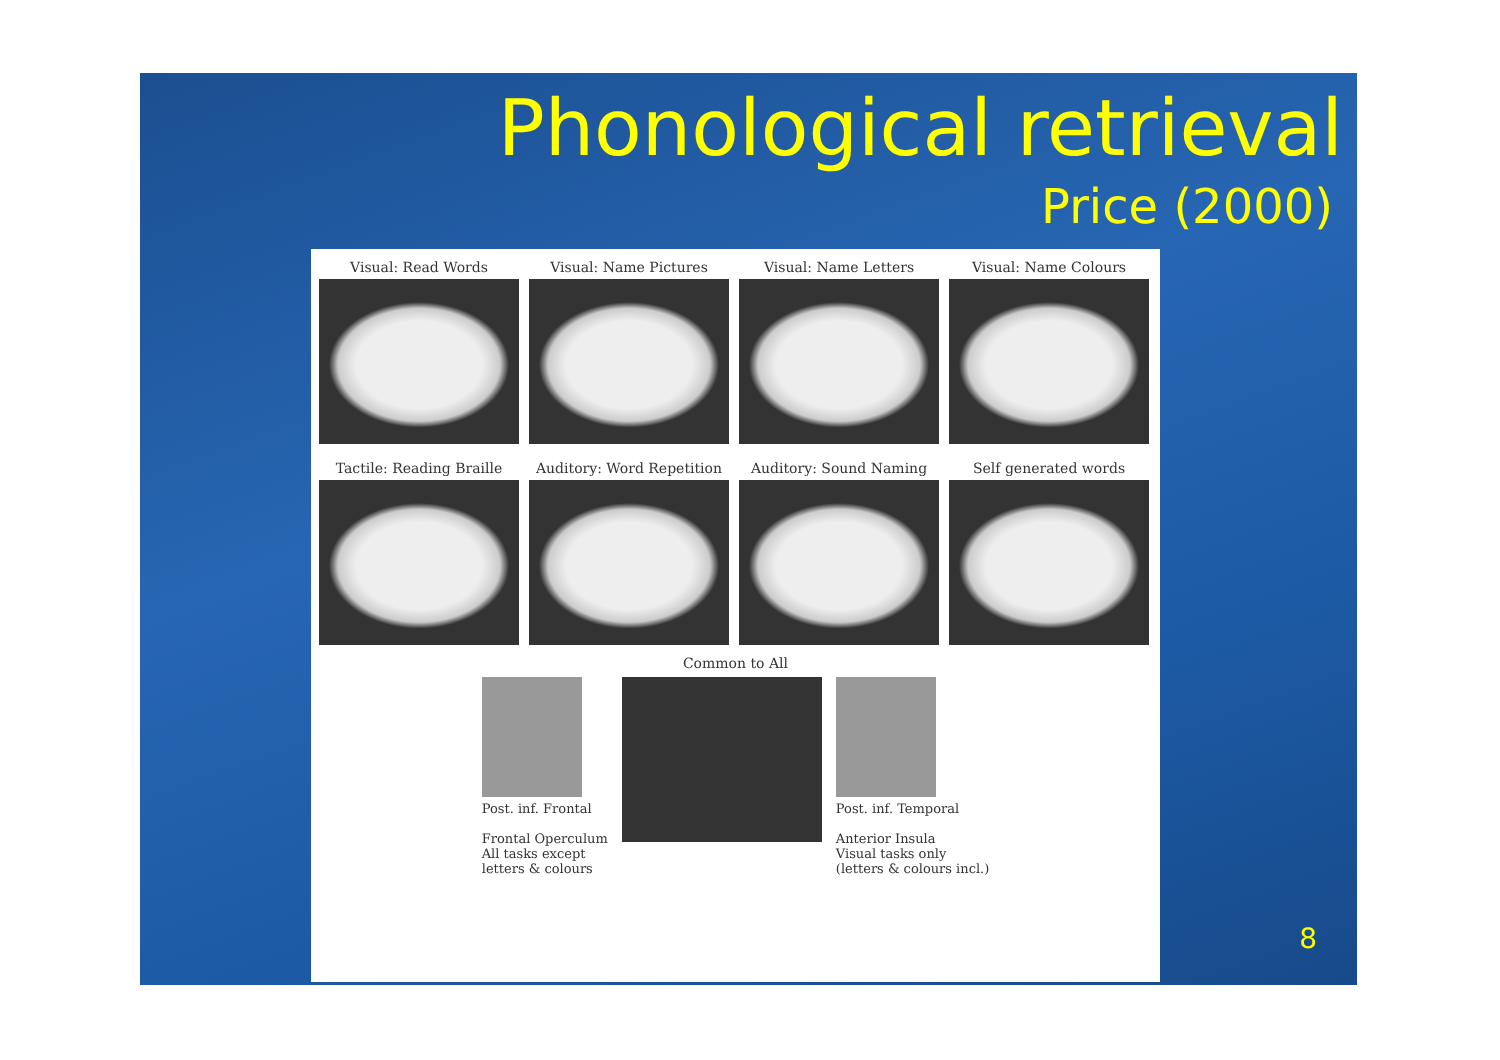Phonological retrieval
Price (2000)
Visual: Read Words
Visual: Name Pictures
Visual: Name Letters
Visual: Name Colours
Tactile: Reading Braille
Auditory: Word Repetition
Auditory: Sound Naming
Self generated words
Common to All
Post. inf. Frontal
Frontal Operculum
All tasks except
letters & colours
Post. inf. Temporal
Anterior Insula
Visual tasks only
(letters & colours incl.)
8